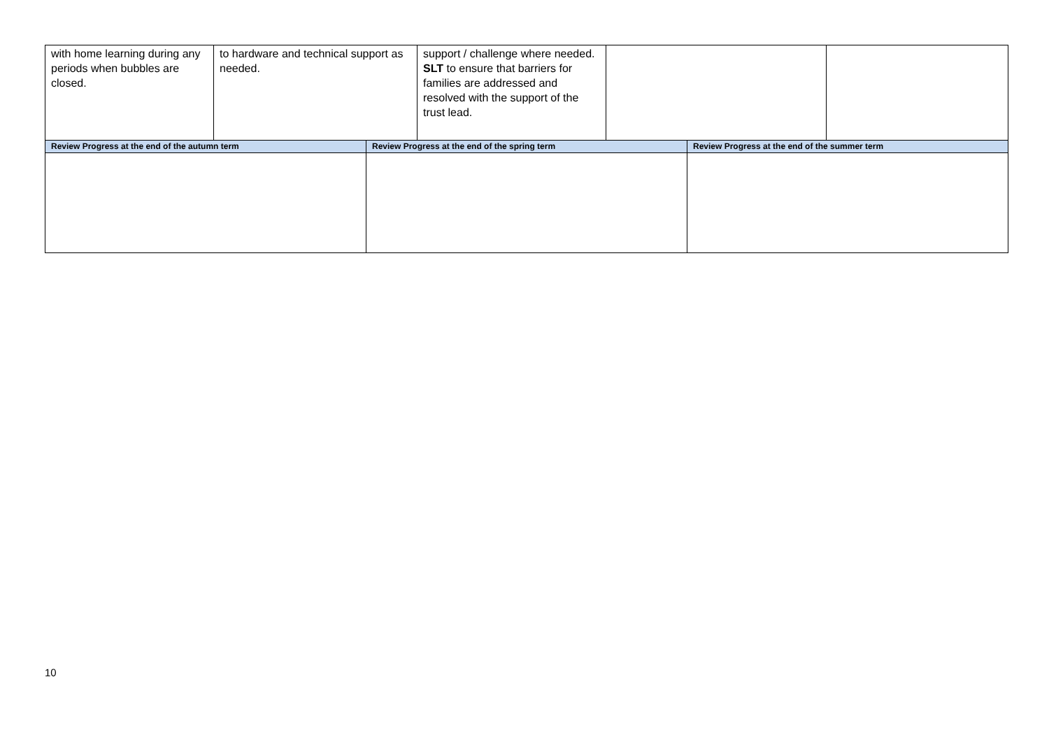| with home learning during any periods when bubbles are closed. | to hardware and technical support as needed. | support / challenge where needed. SLT to ensure that barriers for families are addressed and resolved with the support of the trust lead. | | |
| Review Progress at the end of the autumn term | Review Progress at the end of the spring term | Review Progress at the end of the summer term |
| --- | --- | --- |
10